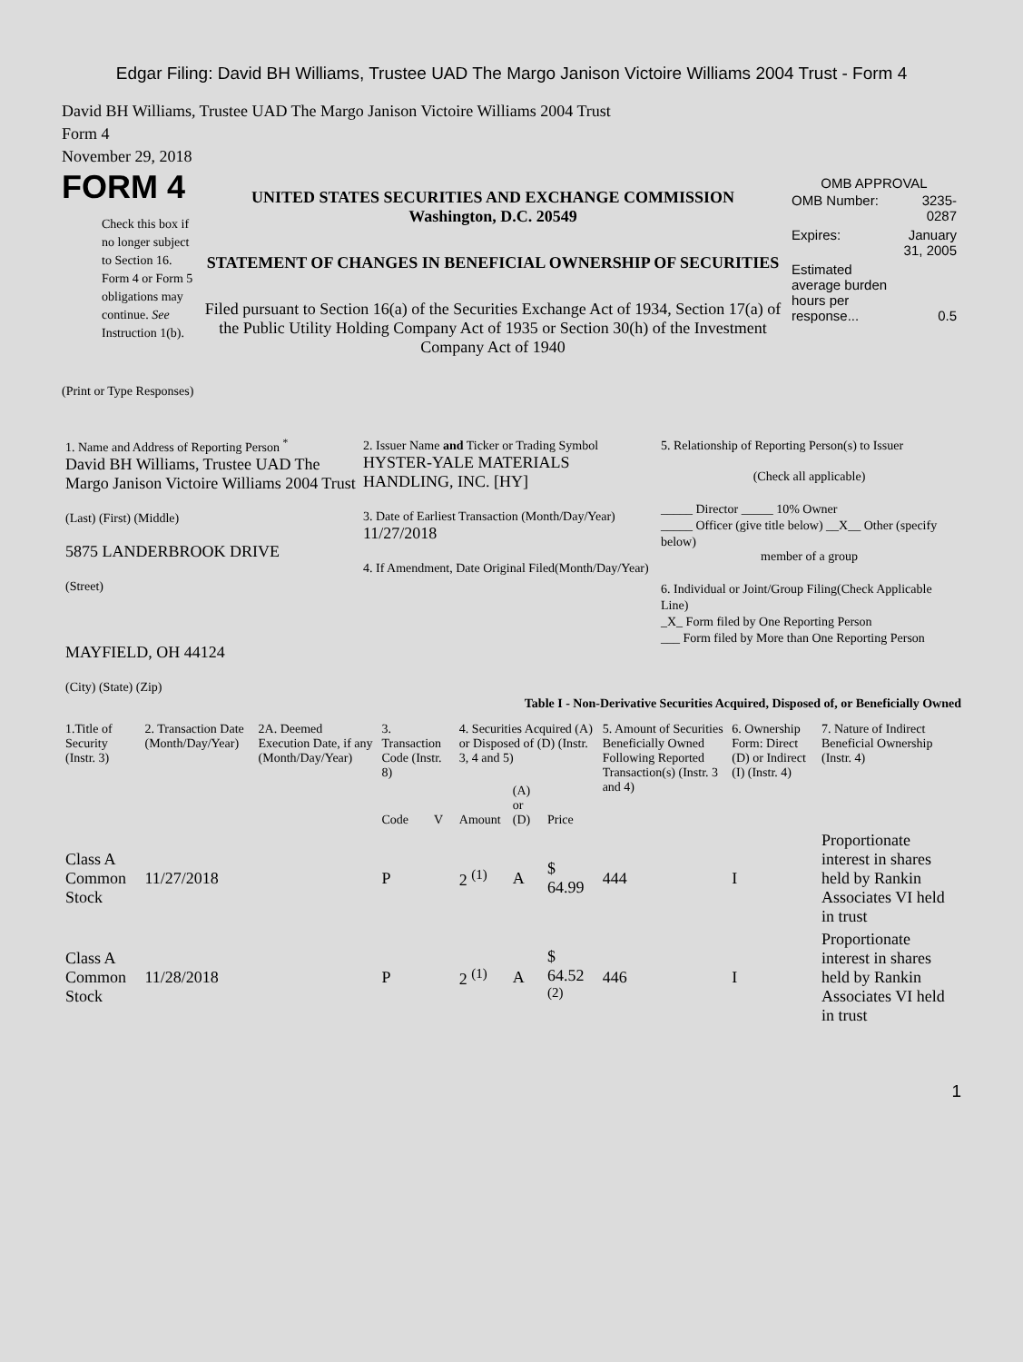Edgar Filing: David BH Williams, Trustee UAD The Margo Janison Victoire Williams 2004 Trust - Form 4
David BH Williams, Trustee UAD The Margo Janison Victoire Williams 2004 Trust
Form 4
November 29, 2018
FORM 4
Check this box if no longer subject to Section 16. Form 4 or Form 5 obligations may continue. See Instruction 1(b).
UNITED STATES SECURITIES AND EXCHANGE COMMISSION
Washington, D.C. 20549
STATEMENT OF CHANGES IN BENEFICIAL OWNERSHIP OF SECURITIES
Filed pursuant to Section 16(a) of the Securities Exchange Act of 1934, Section 17(a) of the Public Utility Holding Company Act of 1935 or Section 30(h) of the Investment Company Act of 1940
OMB APPROVAL
| OMB Number: | 3235-0287 |
| Expires: | January 31, 2005 |
| Estimated average burden hours per response... | 0.5 |
(Print or Type Responses)
| 1. Name and Address of Reporting Person <sup>*</sup> David BH Williams, Trustee UAD The Margo Janison Victoire Williams 2004 Trust (Last) (First) (Middle) 5875 LANDERBROOK DRIVE (Street) MAYFIELD, OH 44124 (City) (State) (Zip) | 2. Issuer Name and Ticker or Trading Symbol HYSTER-YALE MATERIALS HANDLING, INC. [HY] 3. Date of Earliest Transaction (Month/Day/Year) 11/27/2018 4. If Amendment, Date Original Filed(Month/Day/Year) | 5. Relationship of Reporting Person(s) to Issuer (Check all applicable) _____ Director _____ 10% Owner _____ Officer (give title below) __X__ Other (specify below) member of a group 6. Individual or Joint/Group Filing(Check Applicable Line) _X_ Form filed by One Reporting Person ___ Form filed by More than One Reporting Person |
Table I - Non-Derivative Securities Acquired, Disposed of, or Beneficially Owned
| 1.Title of Security (Instr. 3) | 2. Transaction Date (Month/Day/Year) | 2A. Deemed Execution Date, if any (Month/Day/Year) | 3. Transaction Code (Instr. 8) | | 4. Securities Acquired (A) or Disposed of (D) (Instr. 3, 4 and 5) | | | 5. Amount of Securities Beneficially Owned Following Reported Transaction(s) (Instr. 3 and 4) | 6. Ownership Form: Direct (D) or Indirect (I) (Instr. 4) | 7. Nature of Indirect Beneficial Ownership (Instr. 4) |
| --- | --- | --- | --- | --- | --- | --- | --- | --- | --- | --- |
| | | | Code | V | Amount | (A) or (D) | Price | | | |
| Class A Common Stock | 11/27/2018 | | P | | 2 <sup>(1)</sup> | A | $ 64.99 | 444 | I | Proportionate interest in shares held by Rankin Associates VI held in trust |
| Class A Common Stock | 11/28/2018 | | P | | 2 <sup>(1)</sup> | A | $ 64.52 <sup>(2)</sup> | 446 | I | Proportionate interest in shares held by Rankin Associates VI held in trust |
1